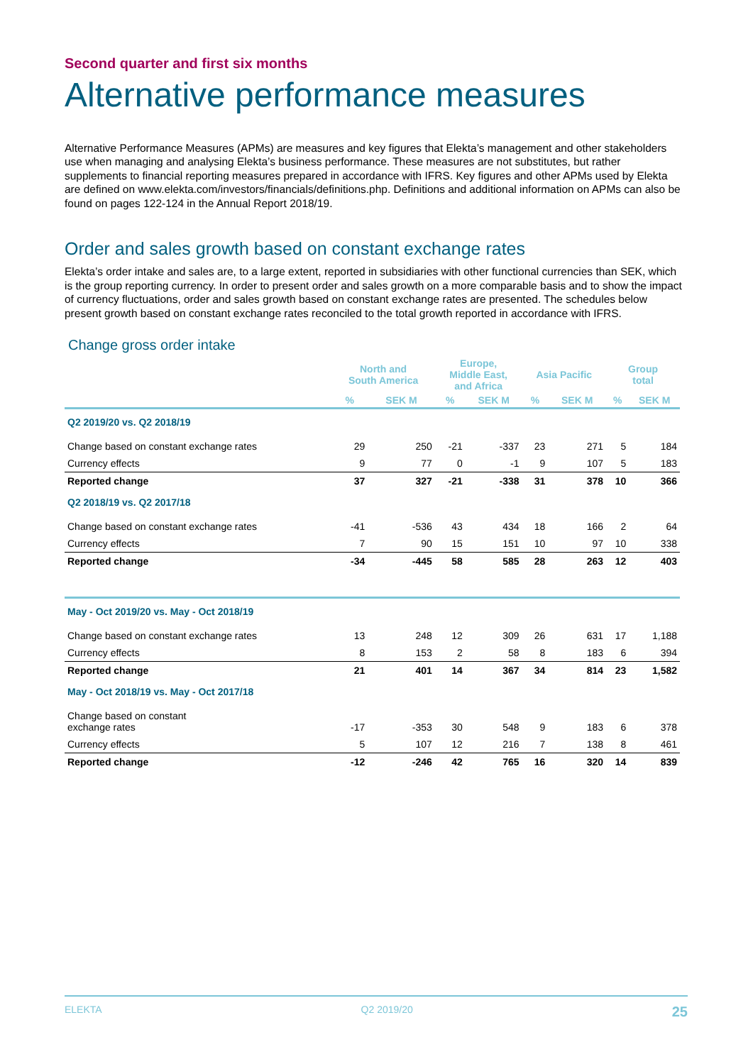Second quarter and first six months
Alternative performance measures
Alternative Performance Measures (APMs) are measures and key figures that Elekta’s management and other stakeholders use when managing and analysing Elekta’s business performance. These measures are not substitutes, but rather supplements to financial reporting measures prepared in accordance with IFRS. Key figures and other APMs used by Elekta are defined on www.elekta.com/investors/financials/definitions.php. Definitions and additional information on APMs can also be found on pages 122-124 in the Annual Report 2018/19.
Order and sales growth based on constant exchange rates
Elekta’s order intake and sales are, to a large extent, reported in subsidiaries with other functional currencies than SEK, which is the group reporting currency. In order to present order and sales growth on a more comparable basis and to show the impact of currency fluctuations, order and sales growth based on constant exchange rates are presented. The schedules below present growth based on constant exchange rates reconciled to the total growth reported in accordance with IFRS.
Change gross order intake
| | North and South America | | Europe, Middle East, and Africa | | Asia Pacific | | Group total | |
| --- | --- | --- | --- | --- | --- | --- | --- | --- |
| | % | SEK M | % | SEK M | % | SEK M | % | SEK M |
| Q2 2019/20 vs. Q2 2018/19 | | | | | | | | |
| Change based on constant exchange rates | 29 | 250 | -21 | -337 | 23 | 271 | 5 | 184 |
| Currency effects | 9 | 77 | 0 | -1 | 9 | 107 | 5 | 183 |
| Reported change | 37 | 327 | -21 | -338 | 31 | 378 | 10 | 366 |
| Q2 2018/19 vs. Q2 2017/18 | | | | | | | | |
| Change based on constant exchange rates | -41 | -536 | 43 | 434 | 18 | 166 | 2 | 64 |
| Currency effects | 7 | 90 | 15 | 151 | 10 | 97 | 10 | 338 |
| Reported change | -34 | -445 | 58 | 585 | 28 | 263 | 12 | 403 |
| May - Oct 2019/20 vs. May - Oct 2018/19 | | | | | | | | |
| Change based on constant exchange rates | 13 | 248 | 12 | 309 | 26 | 631 | 17 | 1,188 |
| Currency effects | 8 | 153 | 2 | 58 | 8 | 183 | 6 | 394 |
| Reported change | 21 | 401 | 14 | 367 | 34 | 814 | 23 | 1,582 |
| May - Oct 2018/19 vs. May - Oct 2017/18 | | | | | | | | |
| Change based on constant exchange rates | -17 | -353 | 30 | 548 | 9 | 183 | 6 | 378 |
| Currency effects | 5 | 107 | 12 | 216 | 7 | 138 | 8 | 461 |
| Reported change | -12 | -246 | 42 | 765 | 16 | 320 | 14 | 839 |
ELEKTA Q2 2019/20 25